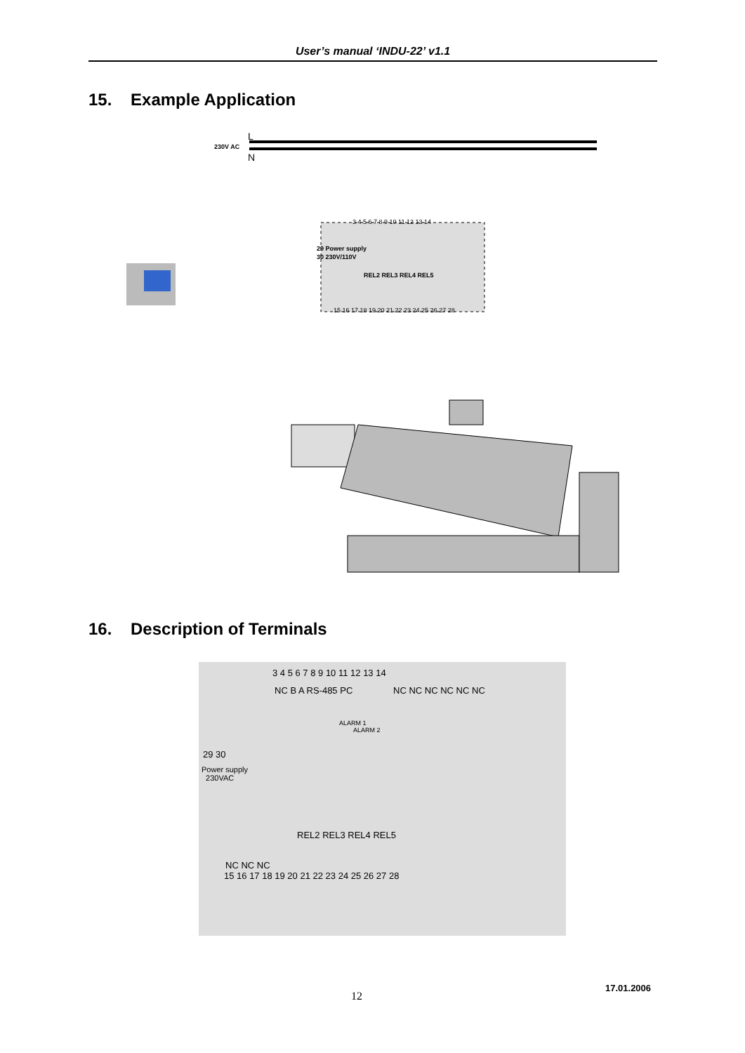User’s manual ‘INDU-22’ v1.1
15. Example Application
230V AC
L
N
3 4 5 6 7 8 9 10 11 12 13 14
29 Power supply
30 230V/110V
REL2 REL3 REL4 REL5
15 16 17 18 19 20 21 22 23 24 25 26 27 28
16. Description of Terminals
3 4 5 6 7 8 9 10 11 12 13 14
NC B A RS-485 PC NC NC NC NC NC NC
ALARM 1
ALARM 2
29 30
Power supply
230VAC
REL2 REL3 REL4 REL5
NC NC NC
15 16 17 18 19 20 21 22 23 24 25 26 27 28
12
17.01.2006